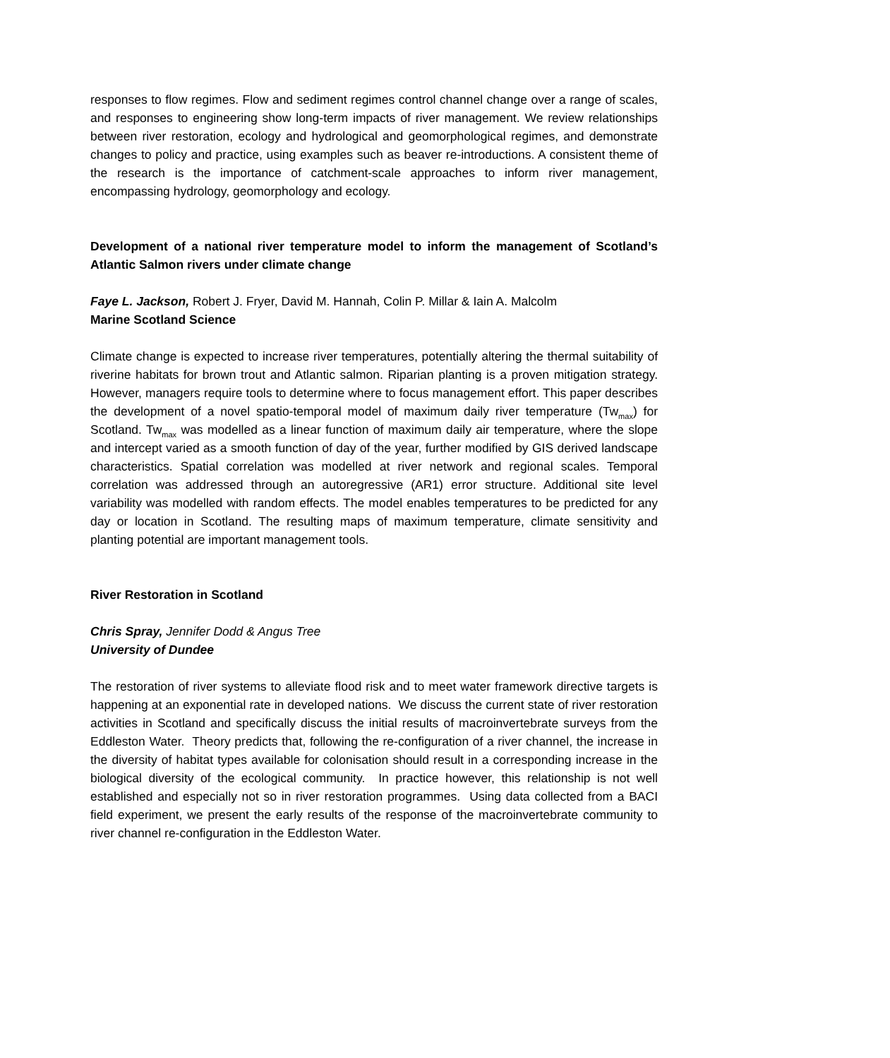responses to flow regimes. Flow and sediment regimes control channel change over a range of scales, and responses to engineering show long-term impacts of river management. We review relationships between river restoration, ecology and hydrological and geomorphological regimes, and demonstrate changes to policy and practice, using examples such as beaver re-introductions. A consistent theme of the research is the importance of catchment-scale approaches to inform river management, encompassing hydrology, geomorphology and ecology.
Development of a national river temperature model to inform the management of Scotland’s Atlantic Salmon rivers under climate change
Faye L. Jackson, Robert J. Fryer, David M. Hannah, Colin P. Millar & Iain A. Malcolm
Marine Scotland Science
Climate change is expected to increase river temperatures, potentially altering the thermal suitability of riverine habitats for brown trout and Atlantic salmon. Riparian planting is a proven mitigation strategy. However, managers require tools to determine where to focus management effort. This paper describes the development of a novel spatio-temporal model of maximum daily river temperature (Tw<sub>max</sub>) for Scotland. Tw<sub>max</sub> was modelled as a linear function of maximum daily air temperature, where the slope and intercept varied as a smooth function of day of the year, further modified by GIS derived landscape characteristics. Spatial correlation was modelled at river network and regional scales. Temporal correlation was addressed through an autoregressive (AR1) error structure. Additional site level variability was modelled with random effects. The model enables temperatures to be predicted for any day or location in Scotland. The resulting maps of maximum temperature, climate sensitivity and planting potential are important management tools.
River Restoration in Scotland
Chris Spray, Jennifer Dodd & Angus Tree
University of Dundee
The restoration of river systems to alleviate flood risk and to meet water framework directive targets is happening at an exponential rate in developed nations. We discuss the current state of river restoration activities in Scotland and specifically discuss the initial results of macroinvertebrate surveys from the Eddleston Water. Theory predicts that, following the re-configuration of a river channel, the increase in the diversity of habitat types available for colonisation should result in a corresponding increase in the biological diversity of the ecological community. In practice however, this relationship is not well established and especially not so in river restoration programmes. Using data collected from a BACI field experiment, we present the early results of the response of the macroinvertebrate community to river channel re-configuration in the Eddleston Water.